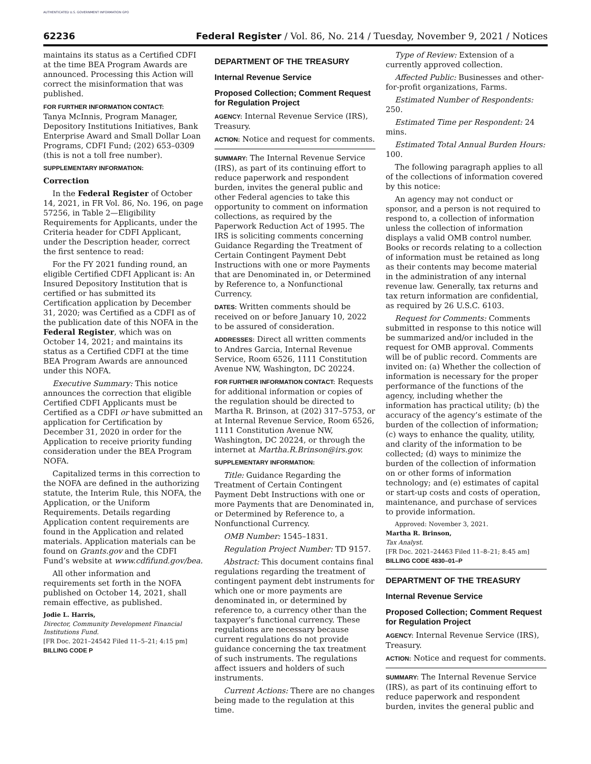AUTHENTICATED U.S. GOVERNMENT INFORMATION GPO
62236 Federal Register / Vol. 86, No. 214 / Tuesday, November 9, 2021 / Notices
maintains its status as a Certified CDFI at the time BEA Program Awards are announced. Processing this Action will correct the misinformation that was published.
FOR FURTHER INFORMATION CONTACT:
Tanya McInnis, Program Manager, Depository Institutions Initiatives, Bank Enterprise Award and Small Dollar Loan Programs, CDFI Fund; (202) 653–0309 (this is not a toll free number).
SUPPLEMENTARY INFORMATION:
Correction
In the Federal Register of October 14, 2021, in FR Vol. 86, No. 196, on page 57256, in Table 2—Eligibility Requirements for Applicants, under the Criteria header for CDFI Applicant, under the Description header, correct the first sentence to read:
For the FY 2021 funding round, an eligible Certified CDFI Applicant is: An Insured Depository Institution that is certified or has submitted its Certification application by December 31, 2020; was Certified as a CDFI as of the publication date of this NOFA in the Federal Register, which was on October 14, 2021; and maintains its status as a Certified CDFI at the time BEA Program Awards are announced under this NOFA.
Executive Summary: This notice announces the correction that eligible Certified CDFI Applicants must be Certified as a CDFI or have submitted an application for Certification by December 31, 2020 in order for the Application to receive priority funding consideration under the BEA Program NOFA.
Capitalized terms in this correction to the NOFA are defined in the authorizing statute, the Interim Rule, this NOFA, the Application, or the Uniform Requirements. Details regarding Application content requirements are found in the Application and related materials. Application materials can be found on Grants.gov and the CDFI Fund’s website at www.cdfifund.gov/bea.
All other information and requirements set forth in the NOFA published on October 14, 2021, shall remain effective, as published.
Jodie L. Harris,
Director, Community Development Financial Institutions Fund.
[FR Doc. 2021–24542 Filed 11–5–21; 4:15 pm]
BILLING CODE P
DEPARTMENT OF THE TREASURY
Internal Revenue Service
Proposed Collection; Comment Request for Regulation Project
AGENCY: Internal Revenue Service (IRS), Treasury.
ACTION: Notice and request for comments.
SUMMARY: The Internal Revenue Service (IRS), as part of its continuing effort to reduce paperwork and respondent burden, invites the general public and other Federal agencies to take this opportunity to comment on information collections, as required by the Paperwork Reduction Act of 1995. The IRS is soliciting comments concerning Guidance Regarding the Treatment of Certain Contingent Payment Debt Instructions with one or more Payments that are Denominated in, or Determined by Reference to, a Nonfunctional Currency.
DATES: Written comments should be received on or before January 10, 2022 to be assured of consideration.
ADDRESSES: Direct all written comments to Andres Garcia, Internal Revenue Service, Room 6526, 1111 Constitution Avenue NW, Washington, DC 20224.
FOR FURTHER INFORMATION CONTACT: Requests for additional information or copies of the regulation should be directed to Martha R. Brinson, at (202) 317–5753, or at Internal Revenue Service, Room 6526, 1111 Constitution Avenue NW, Washington, DC 20224, or through the internet at Martha.R.Brinson@irs.gov.
SUPPLEMENTARY INFORMATION:
Title: Guidance Regarding the Treatment of Certain Contingent Payment Debt Instructions with one or more Payments that are Denominated in, or Determined by Reference to, a Nonfunctional Currency.
OMB Number: 1545–1831.
Regulation Project Number: TD 9157.
Abstract: This document contains final regulations regarding the treatment of contingent payment debt instruments for which one or more payments are denominated in, or determined by reference to, a currency other than the taxpayer’s functional currency. These regulations are necessary because current regulations do not provide guidance concerning the tax treatment of such instruments. The regulations affect issuers and holders of such instruments.
Current Actions: There are no changes being made to the regulation at this time.
Type of Review: Extension of a currently approved collection.
Affected Public: Businesses and other-for-profit organizations, Farms.
Estimated Number of Respondents: 250.
Estimated Time per Respondent: 24 mins.
Estimated Total Annual Burden Hours: 100.
The following paragraph applies to all of the collections of information covered by this notice:
An agency may not conduct or sponsor, and a person is not required to respond to, a collection of information unless the collection of information displays a valid OMB control number. Books or records relating to a collection of information must be retained as long as their contents may become material in the administration of any internal revenue law. Generally, tax returns and tax return information are confidential, as required by 26 U.S.C. 6103.
Request for Comments: Comments submitted in response to this notice will be summarized and/or included in the request for OMB approval. Comments will be of public record. Comments are invited on: (a) Whether the collection of information is necessary for the proper performance of the functions of the agency, including whether the information has practical utility; (b) the accuracy of the agency’s estimate of the burden of the collection of information; (c) ways to enhance the quality, utility, and clarity of the information to be collected; (d) ways to minimize the burden of the collection of information on or other forms of information technology; and (e) estimates of capital or start-up costs and costs of operation, maintenance, and purchase of services to provide information.
Approved: November 3, 2021.
Martha R. Brinson,
Tax Analyst.
[FR Doc. 2021–24463 Filed 11–8–21; 8:45 am]
BILLING CODE 4830–01–P
DEPARTMENT OF THE TREASURY
Internal Revenue Service
Proposed Collection; Comment Request for Regulation Project
AGENCY: Internal Revenue Service (IRS), Treasury.
ACTION: Notice and request for comments.
SUMMARY: The Internal Revenue Service (IRS), as part of its continuing effort to reduce paperwork and respondent burden, invites the general public and